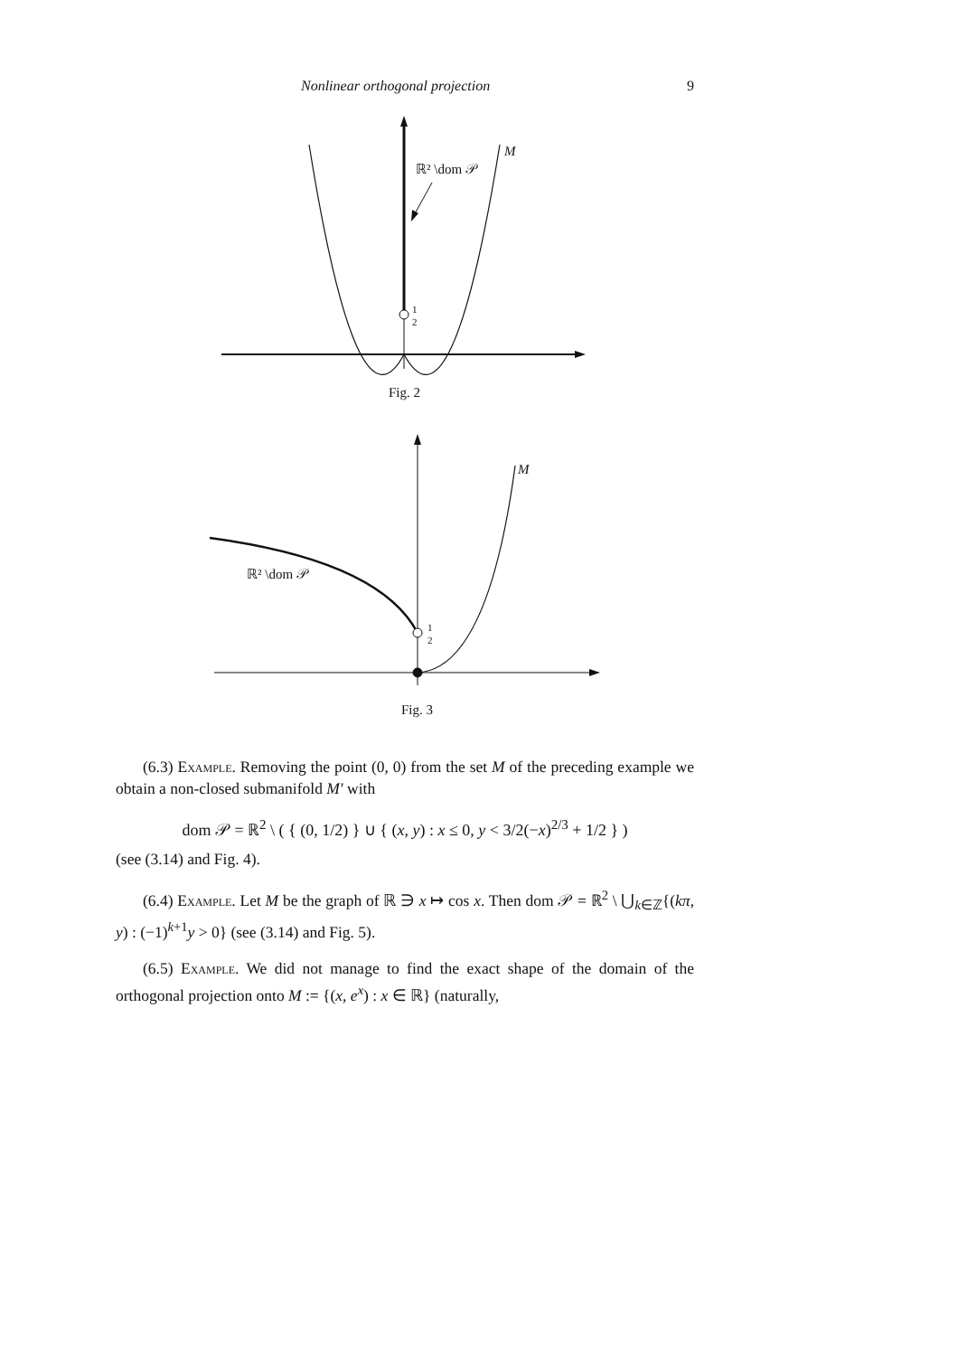Nonlinear orthogonal projection 9
M
ℝ² \dom 𝒫
1
2
M
ℝ² \dom 𝒫
1
2
Fig. 2
Fig. 3
(6.3) Example. Removing the point (0, 0) from the set M of the preceding example we obtain a non-closed submanifold M′ with
dom 𝒫 = ℝ<sup>2</sup> \ ( { (0, 1/2) } ∪ { (x, y) : x ≤ 0, y < 3/2(−x)<sup>2/3</sup> + 1/2 } )
(see (3.14) and Fig. 4).
(6.4) Example. Let M be the graph of ℝ ∋ x ↦ cos x. Then dom 𝒫 = ℝ<sup>2</sup> \ ⋃<sub>k∈ℤ</sub>{(kπ, y) : (−1)<sup>k+1</sup>y > 0} (see (3.14) and Fig. 5).
(6.5) Example. We did not manage to find the exact shape of the domain of the orthogonal projection onto M := {(x, e<sup>x</sup>) : x ∈ ℝ} (naturally,